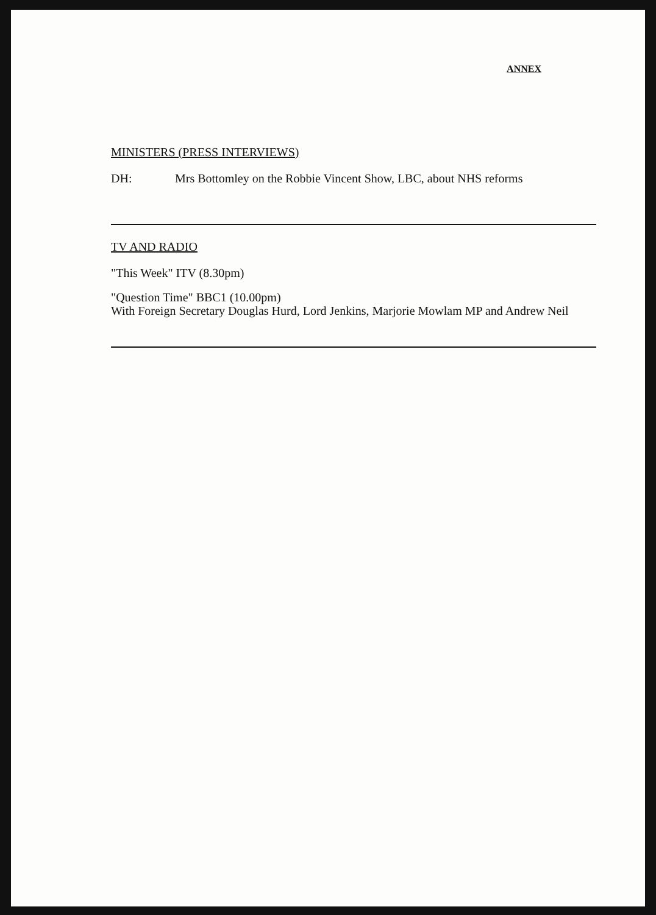ANNEX
MINISTERS (PRESS INTERVIEWS)
DH: Mrs Bottomley on the Robbie Vincent Show, LBC, about NHS reforms
TV AND RADIO
"This Week" ITV (8.30pm)
"Question Time" BBC1 (10.00pm)
With Foreign Secretary Douglas Hurd, Lord Jenkins, Marjorie Mowlam MP and Andrew Neil